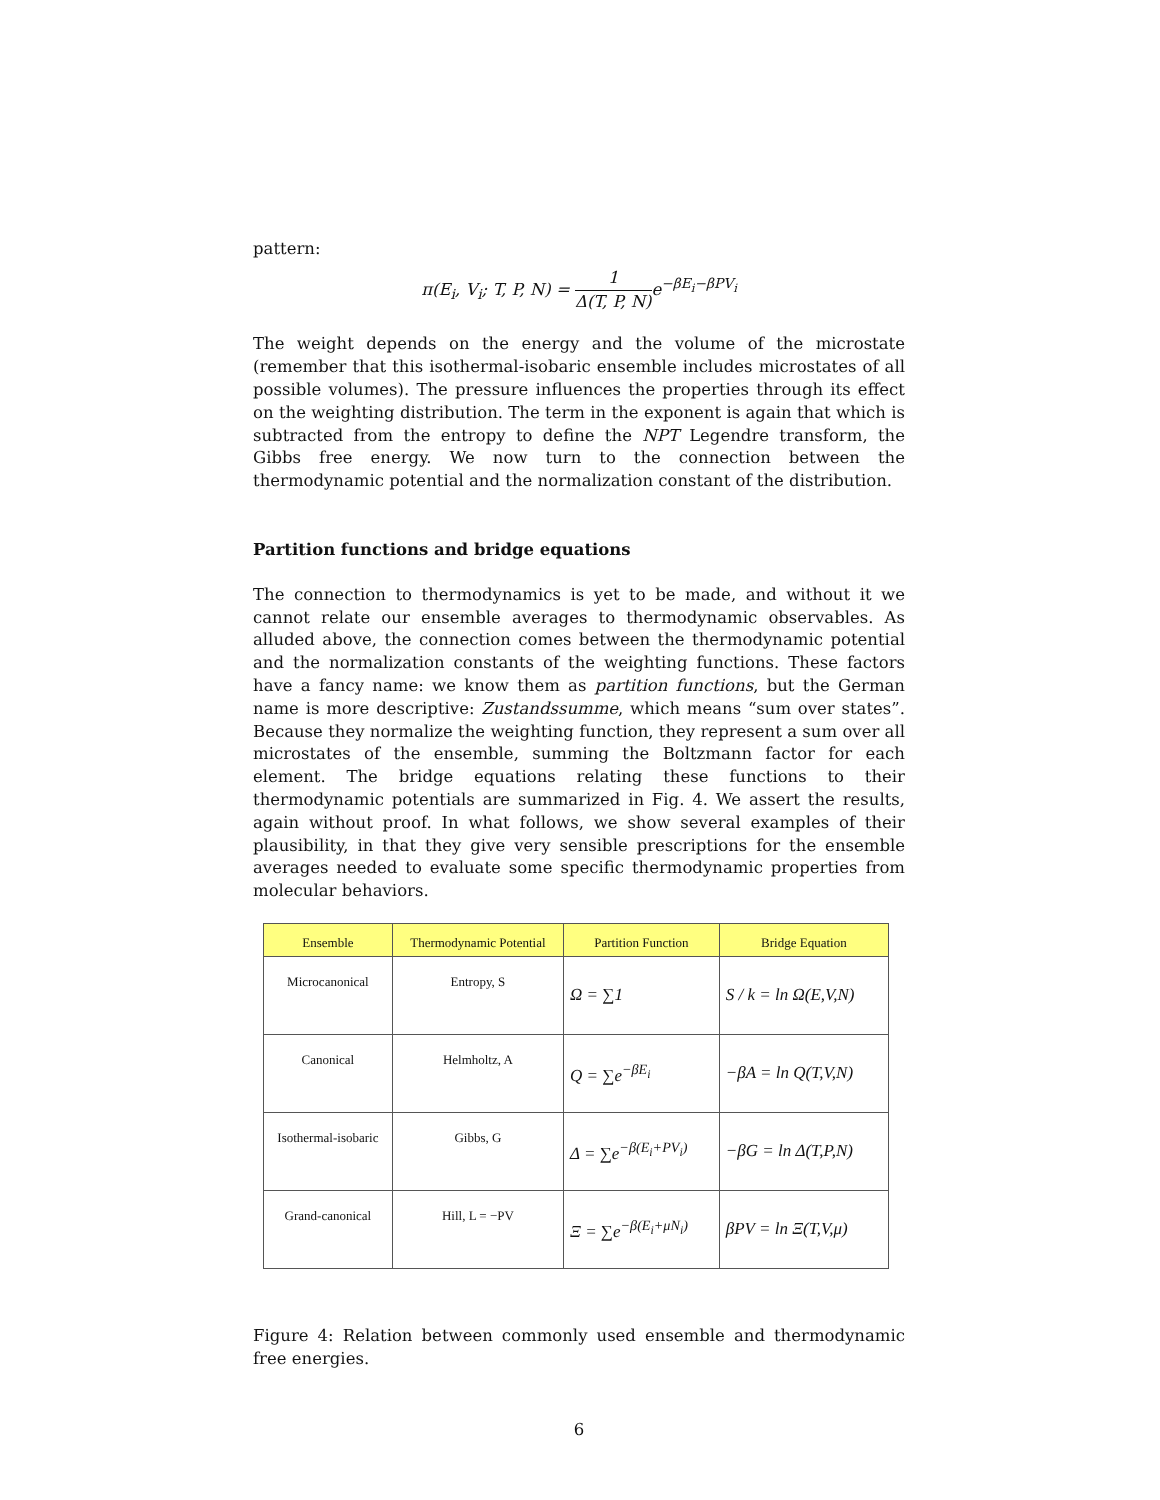pattern:
π(E<sub>i</sub>, V<sub>i</sub>; T, P, N) = 1 Δ(T, P, N) e<sup>−βE<sub>i</sub>−βPV<sub>i</sub></sup>
The weight depends on the energy and the volume of the microstate (remember that this isothermal-isobaric ensemble includes microstates of all possible volumes). The pressure influences the properties through its effect on the weighting distribution. The term in the exponent is again that which is subtracted from the entropy to define the NPT Legendre transform, the Gibbs free energy. We now turn to the connection between the thermodynamic potential and the normalization constant of the distribution.
Partition functions and bridge equations
The connection to thermodynamics is yet to be made, and without it we cannot relate our ensemble averages to thermodynamic observables. As alluded above, the connection comes between the thermodynamic potential and the normalization constants of the weighting functions. These factors have a fancy name: we know them as partition functions, but the German name is more descriptive: Zustandssumme, which means “sum over states”. Because they normalize the weighting function, they represent a sum over all microstates of the ensemble, summing the Boltzmann factor for each element. The bridge equations relating these functions to their thermodynamic potentials are summarized in Fig. 4. We assert the results, again without proof. In what follows, we show several examples of their plausibility, in that they give very sensible prescriptions for the ensemble averages needed to evaluate some specific thermodynamic properties from molecular behaviors.
| Ensemble | Thermodynamic Potential | Partition Function | Bridge Equation |
| --- | --- | --- | --- |
| Microcanonical | Entropy, S | Ω = ∑1 | S / k = ln Ω(E,V,N) |
| Canonical | Helmholtz, A | Q = ∑e<sup>−βE<sub>i</sub></sup> | −βA = ln Q(T,V,N) |
| Isothermal-isobaric | Gibbs, G | Δ = ∑e<sup>−β(E<sub>i</sub>+PV<sub>i</sub>)</sup> | −βG = ln Δ(T,P,N) |
| Grand-canonical | Hill, L = −PV | Ξ = ∑e<sup>−β(E<sub>i</sub>+μN<sub>i</sub>)</sup> | βPV = ln Ξ(T,V,μ) |
Figure 4: Relation between commonly used ensemble and thermodynamic free energies.
6